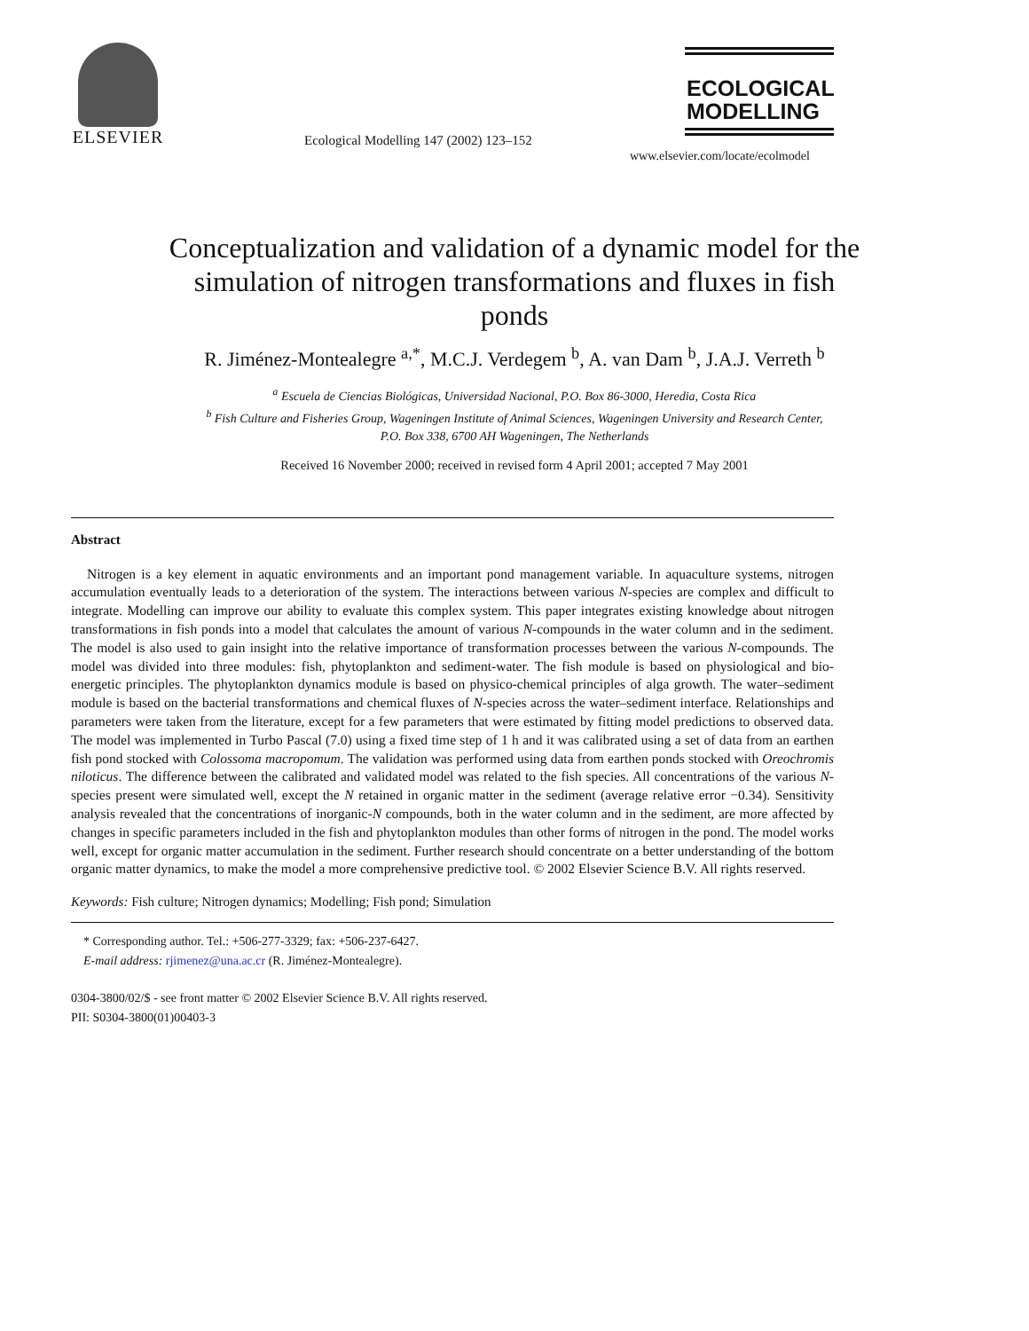ELSEVIER
Ecological Modelling 147 (2002) 123–152
ECOLOGICAL
MODELLING
www.elsevier.com/locate/ecolmodel
Conceptualization and validation of a dynamic model for the simulation of nitrogen transformations and fluxes in fish ponds
R. Jiménez-Montealegre <sup>a,*</sup>, M.C.J. Verdegem <sup>b</sup>, A. van Dam <sup>b</sup>, J.A.J. Verreth <sup>b</sup>
<sup>a</sup> Escuela de Ciencias Biológicas, Universidad Nacional, P.O. Box 86-3000, Heredia, Costa Rica
<sup>b</sup> Fish Culture and Fisheries Group, Wageningen Institute of Animal Sciences, Wageningen University and Research Center,
P.O. Box 338, 6700 AH Wageningen, The Netherlands
Received 16 November 2000; received in revised form 4 April 2001; accepted 7 May 2001
Abstract
Nitrogen is a key element in aquatic environments and an important pond management variable. In aquaculture systems, nitrogen accumulation eventually leads to a deterioration of the system. The interactions between various N-species are complex and difficult to integrate. Modelling can improve our ability to evaluate this complex system. This paper integrates existing knowledge about nitrogen transformations in fish ponds into a model that calculates the amount of various N-compounds in the water column and in the sediment. The model is also used to gain insight into the relative importance of transformation processes between the various N-compounds. The model was divided into three modules: fish, phytoplankton and sediment-water. The fish module is based on physiological and bio-energetic principles. The phytoplankton dynamics module is based on physico-chemical principles of alga growth. The water–sediment module is based on the bacterial transformations and chemical fluxes of N-species across the water–sediment interface. Relationships and parameters were taken from the literature, except for a few parameters that were estimated by fitting model predictions to observed data. The model was implemented in Turbo Pascal (7.0) using a fixed time step of 1 h and it was calibrated using a set of data from an earthen fish pond stocked with Colossoma macropomum. The validation was performed using data from earthen ponds stocked with Oreochromis niloticus. The difference between the calibrated and validated model was related to the fish species. All concentrations of the various N-species present were simulated well, except the N retained in organic matter in the sediment (average relative error −0.34). Sensitivity analysis revealed that the concentrations of inorganic-N compounds, both in the water column and in the sediment, are more affected by changes in specific parameters included in the fish and phytoplankton modules than other forms of nitrogen in the pond. The model works well, except for organic matter accumulation in the sediment. Further research should concentrate on a better understanding of the bottom organic matter dynamics, to make the model a more comprehensive predictive tool. © 2002 Elsevier Science B.V. All rights reserved.
Keywords: Fish culture; Nitrogen dynamics; Modelling; Fish pond; Simulation
* Corresponding author. Tel.: +506-277-3329; fax: +506-237-6427.
E-mail address: rjimenez@una.ac.cr (R. Jiménez-Montealegre).
0304-3800/02/$ - see front matter © 2002 Elsevier Science B.V. All rights reserved.
PII: S0304-3800(01)00403-3